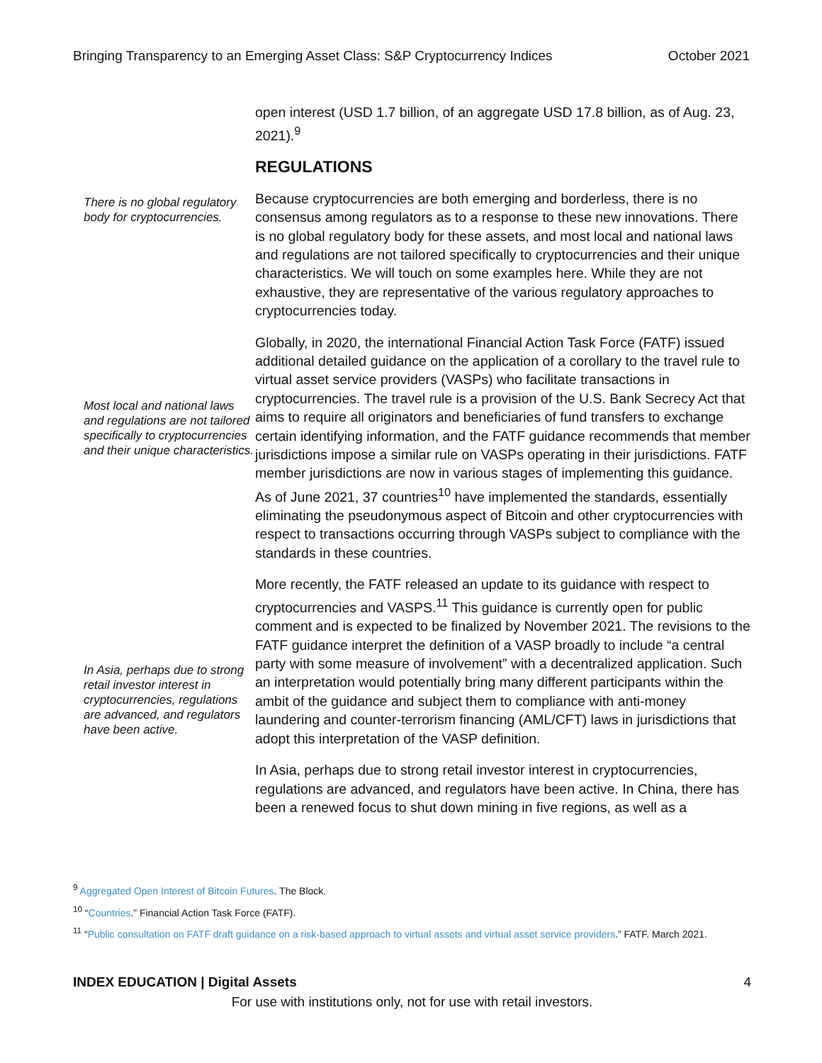Bringing Transparency to an Emerging Asset Class: S&P Cryptocurrency Indices October 2021
open interest (USD 1.7 billion, of an aggregate USD 17.8 billion, as of Aug. 23, 2021).<sup>9</sup>
REGULATIONS
There is no global regulatory body for cryptocurrencies.
Because cryptocurrencies are both emerging and borderless, there is no consensus among regulators as to a response to these new innovations. There is no global regulatory body for these assets, and most local and national laws and regulations are not tailored specifically to cryptocurrencies and their unique characteristics. We will touch on some examples here. While they are not exhaustive, they are representative of the various regulatory approaches to cryptocurrencies today.
Most local and national laws and regulations are not tailored specifically to cryptocurrencies and their unique characteristics.
Globally, in 2020, the international Financial Action Task Force (FATF) issued additional detailed guidance on the application of a corollary to the travel rule to virtual asset service providers (VASPs) who facilitate transactions in cryptocurrencies. The travel rule is a provision of the U.S. Bank Secrecy Act that aims to require all originators and beneficiaries of fund transfers to exchange certain identifying information, and the FATF guidance recommends that member jurisdictions impose a similar rule on VASPs operating in their jurisdictions. FATF member jurisdictions are now in various stages of implementing this guidance. As of June 2021, 37 countries<sup>10</sup> have implemented the standards, essentially eliminating the pseudonymous aspect of Bitcoin and other cryptocurrencies with respect to transactions occurring through VASPs subject to compliance with the standards in these countries.
In Asia, perhaps due to strong retail investor interest in cryptocurrencies, regulations are advanced, and regulators have been active.
More recently, the FATF released an update to its guidance with respect to cryptocurrencies and VASPS.<sup>11</sup> This guidance is currently open for public comment and is expected to be finalized by November 2021. The revisions to the FATF guidance interpret the definition of a VASP broadly to include “a central party with some measure of involvement” with a decentralized application. Such an interpretation would potentially bring many different participants within the ambit of the guidance and subject them to compliance with anti-money laundering and counter-terrorism financing (AML/CFT) laws in jurisdictions that adopt this interpretation of the VASP definition.
In Asia, perhaps due to strong retail investor interest in cryptocurrencies, regulations are advanced, and regulators have been active. In China, there has been a renewed focus to shut down mining in five regions, as well as a
<sup>9</sup> Aggregated Open Interest of Bitcoin Futures. The Block.
<sup>10</sup> “Countries.” Financial Action Task Force (FATF).
<sup>11</sup> “Public consultation on FATF draft guidance on a risk-based approach to virtual assets and virtual asset service providers.” FATF. March 2021.
INDEX EDUCATION | Digital Assets 4
For use with institutions only, not for use with retail investors.